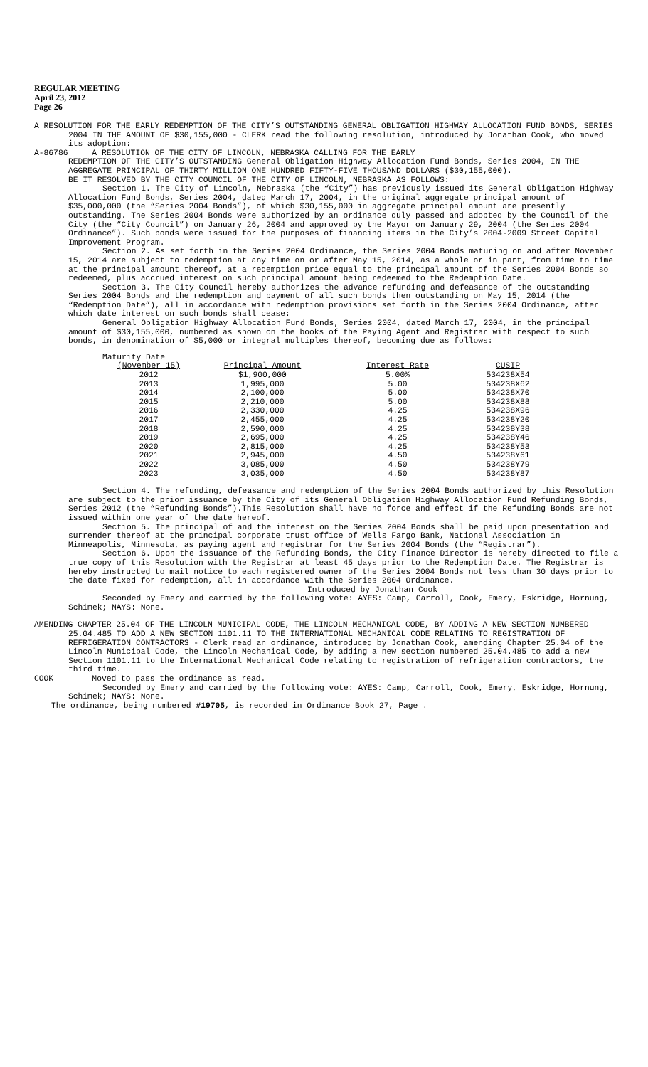REGULAR MEETING
April 23, 2012
Page 26
A RESOLUTION FOR THE EARLY REDEMPTION OF THE CITY’S OUTSTANDING GENERAL OBLIGATION HIGHWAY ALLOCATION FUND BONDS, SERIES 2004 IN THE AMOUNT OF $30,155,000 - CLERK read the following resolution, introduced by Jonathan Cook, who moved its adoption:
A-86786 A RESOLUTION OF THE CITY OF LINCOLN, NEBRASKA CALLING FOR THE EARLY
REDEMPTION OF THE CITY’S OUTSTANDING General Obligation Highway Allocation Fund Bonds, Series 2004, IN THE AGGREGATE PRINCIPAL OF THIRTY MILLION ONE HUNDRED FIFTY-FIVE THOUSAND DOLLARS ($30,155,000).
BE IT RESOLVED BY THE CITY COUNCIL OF THE CITY OF LINCOLN, NEBRASKA AS FOLLOWS:
Section 1. The City of Lincoln, Nebraska (the “City”) has previously issued its General Obligation Highway Allocation Fund Bonds, Series 2004, dated March 17, 2004, in the original aggregate principal amount of $35,000,000 (the “Series 2004 Bonds”), of which $30,155,000 in aggregate principal amount are presently outstanding. The Series 2004 Bonds were authorized by an ordinance duly passed and adopted by the Council of the City (the “City Council”) on January 26, 2004 and approved by the Mayor on January 29, 2004 (the Series 2004 Ordinance”). Such bonds were issued for the purposes of financing items in the City’s 2004-2009 Street Capital Improvement Program.
Section 2. As set forth in the Series 2004 Ordinance, the Series 2004 Bonds maturing on and after November 15, 2014 are subject to redemption at any time on or after May 15, 2014, as a whole or in part, from time to time at the principal amount thereof, at a redemption price equal to the principal amount of the Series 2004 Bonds so redeemed, plus accrued interest on such principal amount being redeemed to the Redemption Date.
Section 3. The City Council hereby authorizes the advance refunding and defeasance of the outstanding Series 2004 Bonds and the redemption and payment of all such bonds then outstanding on May 15, 2014 (the “Redemption Date”), all in accordance with redemption provisions set forth in the Series 2004 Ordinance, after which date interest on such bonds shall cease:
General Obligation Highway Allocation Fund Bonds, Series 2004, dated March 17, 2004, in the principal amount of $30,155,000, numbered as shown on the books of the Paying Agent and Registrar with respect to such bonds, in denomination of $5,000 or integral multiples thereof, becoming due as follows:
| Maturity Date | | | |
| (November 15) | Principal Amount | Interest Rate | CUSIP |
| 2012 | $1,900,000 | 5.00% | 534238X54 |
| 2013 | 1,995,000 | 5.00 | 534238X62 |
| 2014 | 2,100,000 | 5.00 | 534238X70 |
| 2015 | 2,210,000 | 5.00 | 534238X88 |
| 2016 | 2,330,000 | 4.25 | 534238X96 |
| 2017 | 2,455,000 | 4.25 | 534238Y20 |
| 2018 | 2,590,000 | 4.25 | 534238Y38 |
| 2019 | 2,695,000 | 4.25 | 534238Y46 |
| 2020 | 2,815,000 | 4.25 | 534238Y53 |
| 2021 | 2,945,000 | 4.50 | 534238Y61 |
| 2022 | 3,085,000 | 4.50 | 534238Y79 |
| 2023 | 3,035,000 | 4.50 | 534238Y87 |
Section 4. The refunding, defeasance and redemption of the Series 2004 Bonds authorized by this Resolution are subject to the prior issuance by the City of its General Obligation Highway Allocation Fund Refunding Bonds, Series 2012 (the “Refunding Bonds”).This Resolution shall have no force and effect if the Refunding Bonds are not issued within one year of the date hereof.
Section 5. The principal of and the interest on the Series 2004 Bonds shall be paid upon presentation and surrender thereof at the principal corporate trust office of Wells Fargo Bank, National Association in Minneapolis, Minnesota, as paying agent and registrar for the Series 2004 Bonds (the “Registrar”).
Section 6. Upon the issuance of the Refunding Bonds, the City Finance Director is hereby directed to file a true copy of this Resolution with the Registrar at least 45 days prior to the Redemption Date. The Registrar is hereby instructed to mail notice to each registered owner of the Series 2004 Bonds not less than 30 days prior to the date fixed for redemption, all in accordance with the Series 2004 Ordinance.
Introduced by Jonathan Cook
Seconded by Emery and carried by the following vote: AYES: Camp, Carroll, Cook, Emery, Eskridge, Hornung, Schimek; NAYS: None.
AMENDING CHAPTER 25.04 OF THE LINCOLN MUNICIPAL CODE, THE LINCOLN MECHANICAL CODE, BY ADDING A NEW SECTION NUMBERED 25.04.485 TO ADD A NEW SECTION 1101.11 TO THE INTERNATIONAL MECHANICAL CODE RELATING TO REGISTRATION OF REFRIGERATION CONTRACTORS - Clerk read an ordinance, introduced by Jonathan Cook, amending Chapter 25.04 of the Lincoln Municipal Code, the Lincoln Mechanical Code, by adding a new section numbered 25.04.485 to add a new Section 1101.11 to the International Mechanical Code relating to registration of refrigeration contractors, the third time.
COOK Moved to pass the ordinance as read.
Seconded by Emery and carried by the following vote: AYES: Camp, Carroll, Cook, Emery, Eskridge, Hornung, Schimek; NAYS: None.
The ordinance, being numbered #19705, is recorded in Ordinance Book 27, Page .